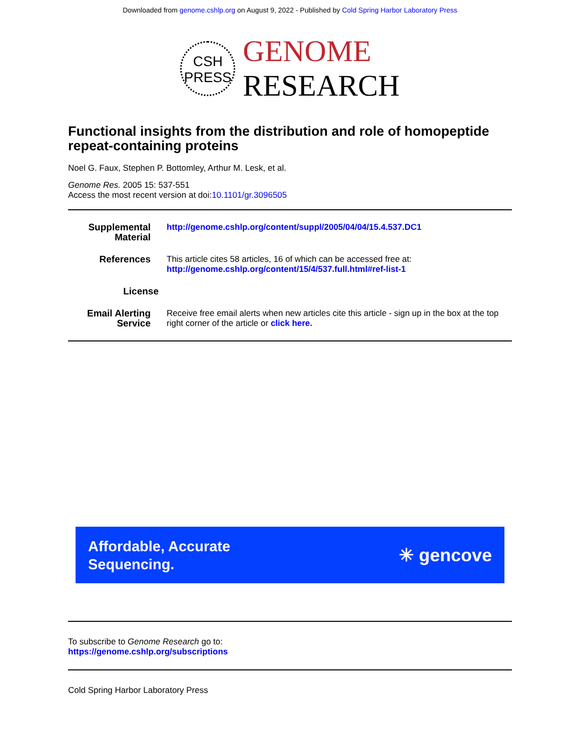Downloaded from genome.cshlp.org on August 9, 2022 - Published by Cold Spring Harbor Laboratory Press
CSH
PRESS GENOME
RESEARCH
Functional insights from the distribution and role of homopeptide repeat-containing proteins
Noel G. Faux, Stephen P. Bottomley, Arthur M. Lesk, et al.
Genome Res. 2005 15: 537-551
Access the most recent version at doi:10.1101/gr.3096505
Supplemental Material
http://genome.cshlp.org/content/suppl/2005/04/04/15.4.537.DC1
References This article cites 58 articles, 16 of which can be accessed free at:
http://genome.cshlp.org/content/15/4/537.full.html#ref-list-1
License
Email Alerting Service
Receive free email alerts when new articles cite this article - sign up in the box at the top right corner of the article or click here.
Affordable, Accurate
Sequencing.
✳ gencove
To subscribe to Genome Research go to:
https://genome.cshlp.org/subscriptions
Cold Spring Harbor Laboratory Press